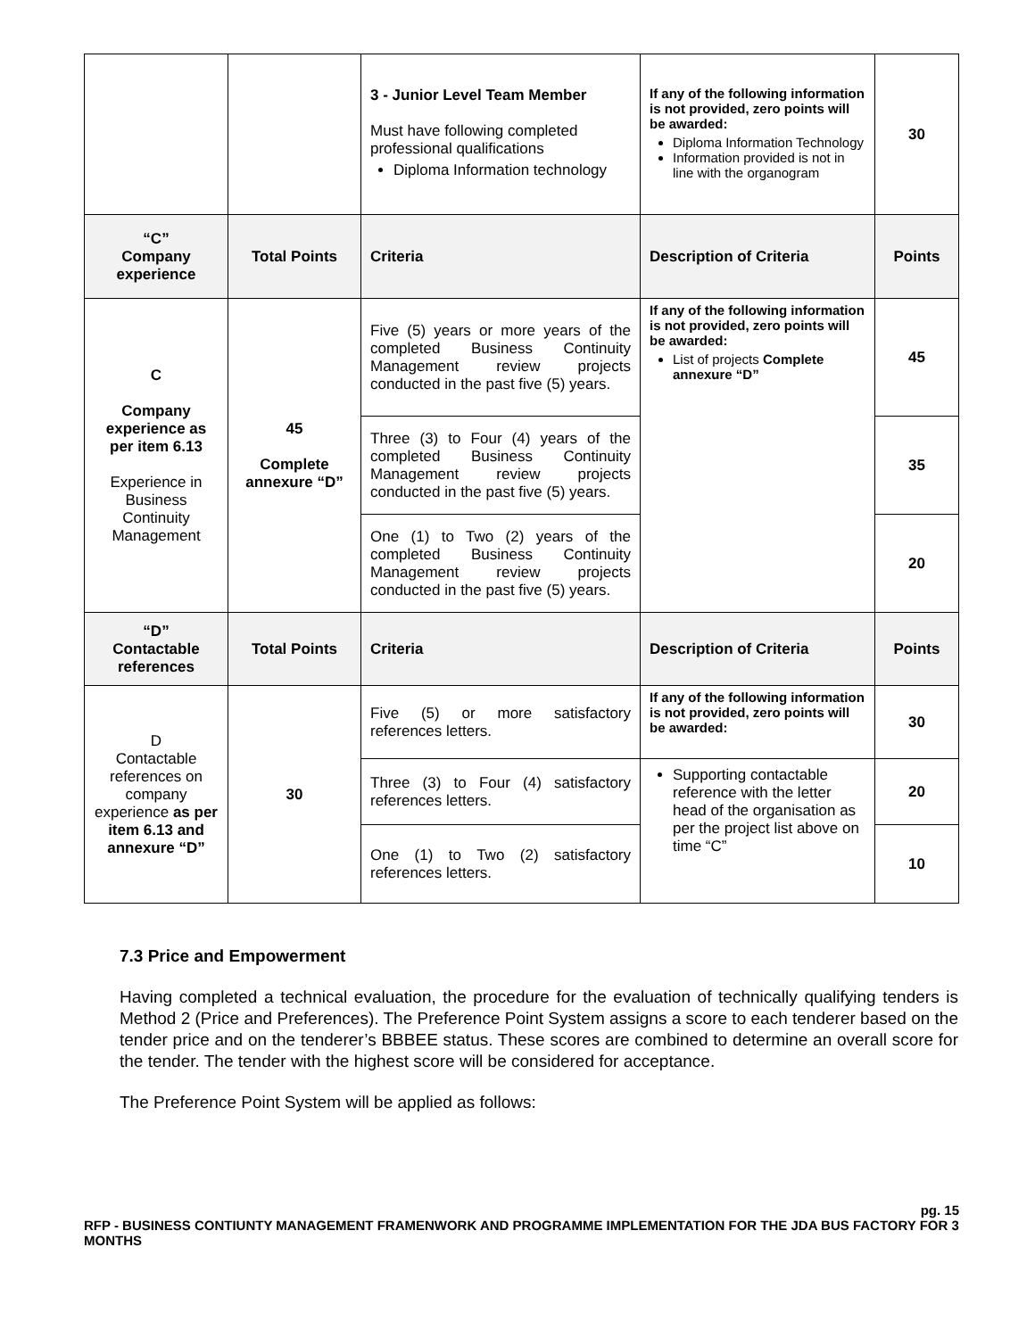| | | 3 - Junior Level Team Member Must have following completed professional qualifications Diploma Information technology | If any of the following information is not provided, zero points will be awarded: Diploma Information Technology Information provided is not in line with the organogram | 30 |
| “C” Company experience | Total Points | Criteria | Description of Criteria | Points |
| C Company experience as per item 6.13 Experience in Business Continuity Management | 45 Complete annexure “D” | Five (5) years or more years of the completed Business Continuity Management review projects conducted in the past five (5) years. | If any of the following information is not provided, zero points will be awarded: List of projects Complete annexure “D” | 45 |
| | | Three (3) to Four (4) years of the completed Business Continuity Management review projects conducted in the past five (5) years. | | 35 |
| | | One (1) to Two (2) years of the completed Business Continuity Management review projects conducted in the past five (5) years. | | 20 |
| “D” Contactable references | Total Points | Criteria | Description of Criteria | Points |
| D Contactable references on company experience as per item 6.13 and annexure “D” | 30 | Five (5) or more satisfactory references letters. | If any of the following information is not provided, zero points will be awarded: | 30 |
| | | Three (3) to Four (4) satisfactory references letters. | Supporting contactable reference with the letter head of the organisation as per the project list above on time “C” | 20 |
| | | One (1) to Two (2) satisfactory references letters. | | 10 |
7.3 Price and Empowerment
Having completed a technical evaluation, the procedure for the evaluation of technically qualifying tenders is Method 2 (Price and Preferences). The Preference Point System assigns a score to each tenderer based on the tender price and on the tenderer’s BBBEE status. These scores are combined to determine an overall score for the tender. The tender with the highest score will be considered for acceptance.
The Preference Point System will be applied as follows:
pg. 15
RFP - BUSINESS CONTIUNTY MANAGEMENT FRAMENWORK AND PROGRAMME IMPLEMENTATION FOR THE JDA BUS FACTORY FOR 3 MONTHS